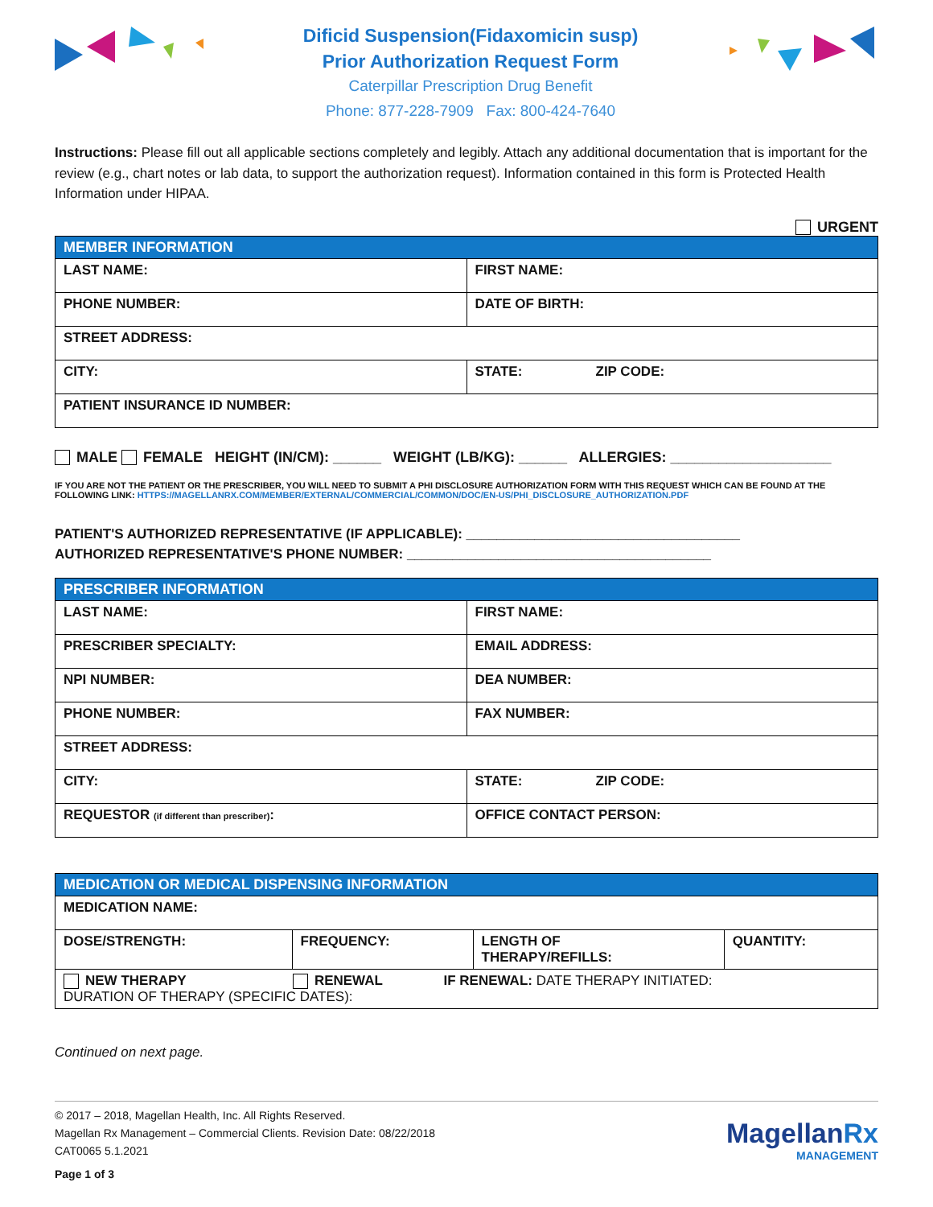Dificid Suspension(Fidaxomicin susp)
Prior Authorization Request Form
Caterpillar Prescription Drug Benefit
Phone: 877-228-7909 Fax: 800-424-7640
Instructions: Please fill out all applicable sections completely and legibly. Attach any additional documentation that is important for the review (e.g., chart notes or lab data, to support the authorization request). Information contained in this form is Protected Health Information under HIPAA.
URGENT
| MEMBER INFORMATION | | |
| --- | --- | --- |
| LAST NAME: | FIRST NAME: | |
| PHONE NUMBER: | DATE OF BIRTH: | |
| STREET ADDRESS: | | |
| CITY: | STATE: | ZIP CODE: |
| PATIENT INSURANCE ID NUMBER: | | |
MALE FEMALE HEIGHT (IN/CM): ______ WEIGHT (LB/KG): ______ ALLERGIES: ____________________
IF YOU ARE NOT THE PATIENT OR THE PRESCRIBER, YOU WILL NEED TO SUBMIT A PHI DISCLOSURE AUTHORIZATION FORM WITH THIS REQUEST WHICH CAN BE FOUND AT THE FOLLOWING LINK: HTTPS://MAGELLANRX.COM/MEMBER/EXTERNAL/COMMERCIAL/COMMON/DOC/EN-US/PHI_DISCLOSURE_AUTHORIZATION.PDF
PATIENT'S AUTHORIZED REPRESENTATIVE (IF APPLICABLE): ____________________________________
AUTHORIZED REPRESENTATIVE'S PHONE NUMBER: ________________________________________
| PRESCRIBER INFORMATION | | |
| --- | --- | --- |
| LAST NAME: | FIRST NAME: | |
| PRESCRIBER SPECIALTY: | EMAIL ADDRESS: | |
| NPI NUMBER: | DEA NUMBER: | |
| PHONE NUMBER: | FAX NUMBER: | |
| STREET ADDRESS: | | |
| CITY: | STATE: | ZIP CODE: |
| REQUESTOR (if different than prescriber) : | OFFICE CONTACT PERSON: | |
| MEDICATION OR MEDICAL DISPENSING INFORMATION | | | |
| --- | --- | --- | --- |
| MEDICATION NAME: | | | |
| DOSE/STRENGTH: | FREQUENCY: | LENGTH OF THERAPY/REFILLS: | QUANTITY: |
| NEW THERAPY RENEWAL IF RENEWAL: DATE THERAPY INITIATED: DURATION OF THERAPY (SPECIFIC DATES): | | | |
Continued on next page.
© 2017 – 2018, Magellan Health, Inc. All Rights Reserved.
Magellan Rx Management – Commercial Clients. Revision Date: 08/22/2018
CAT0065 5.1.2021
Page 1 of 3
MagellanRx
MANAGEMENT